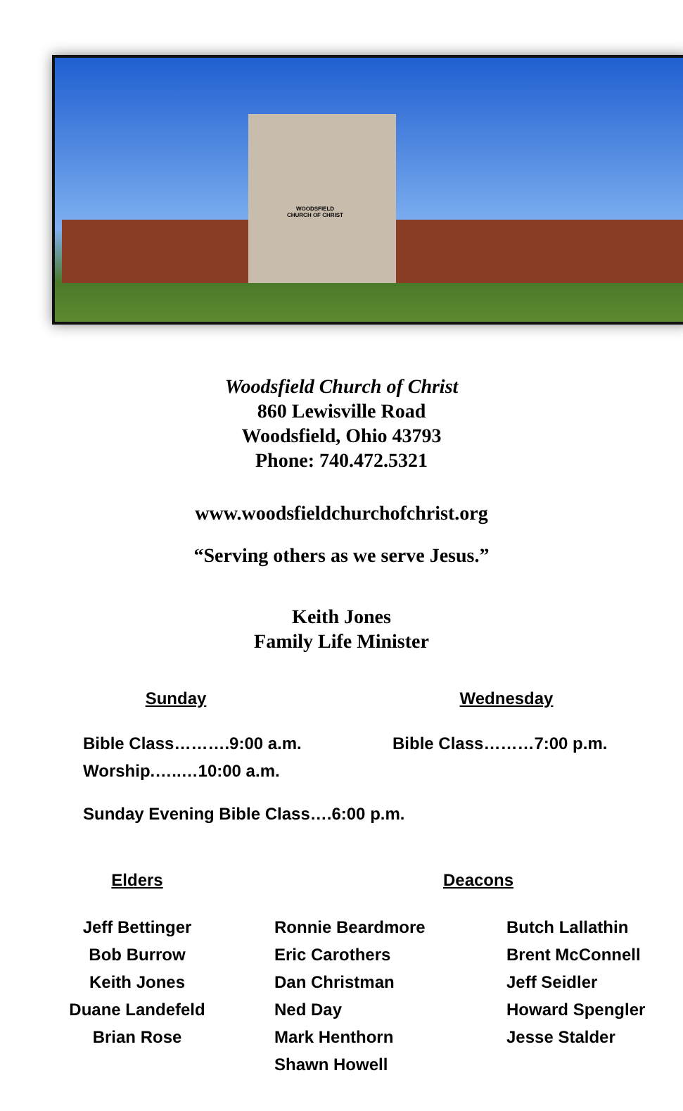WOODSFIELD
CHURCH OF CHRIST
Woodsfield Church of Christ
860 Lewisville Road
Woodsfield, Ohio 43793
Phone: 740.472.5321
www.woodsfieldchurchofchrist.org
“Serving others as we serve Jesus.”
Keith Jones
Family Life Minister
Sunday Wednesday
Bible Class……….9:00 a.m.
Worship.…..…10:00 a.m.
Bible Class………7:00 p.m.
Sunday Evening Bible Class….6:00 p.m.
Elders
Jeff Bettinger
Bob Burrow
Keith Jones
Duane Landefeld
Brian Rose
Deacons
Ronnie Beardmore
Eric Carothers
Dan Christman
Ned Day
Mark Henthorn
Shawn Howell
Butch Lallathin
Brent McConnell
Jeff Seidler
Howard Spengler
Jesse Stalder